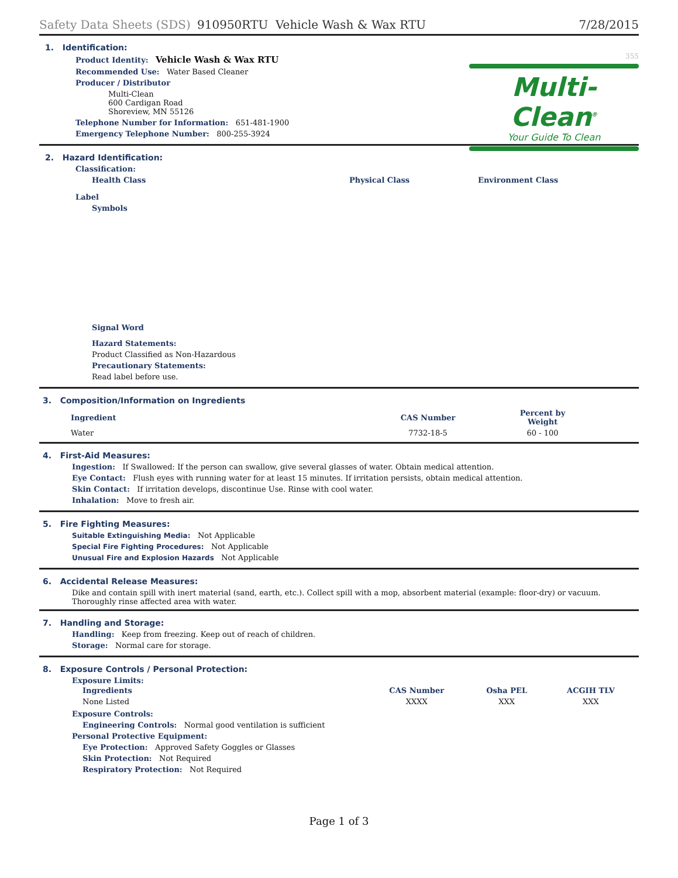Safety Data Sheets (SDS) 910950RTU Vehicle Wash & Wax RTU 7/28/2015
355
Multi-Clean<sup>®</sup>
Your Guide To Clean
1. Identification:
Product Identity: Vehicle Wash & Wax RTU
Recommended Use: Water Based Cleaner
Producer / Distributor
Multi-Clean
600 Cardigan Road
Shoreview, MN 55126
Telephone Number for Information: 651-481-1900
Emergency Telephone Number: 800-255-3924
2. Hazard Identification:
Classification:
Health Class Physical Class Environment Class
Label
Symbols
Signal Word
Hazard Statements:
Product Classified as Non-Hazardous
Precautionary Statements:
Read label before use.
3. Composition/Information on Ingredients
| Ingredient | CAS Number | Percent by Weight |
| --- | --- | --- |
| Water | 7732-18-5 | 60 - 100 |
4. First-Aid Measures:
Ingestion: If Swallowed: If the person can swallow, give several glasses of water. Obtain medical attention.
Eye Contact: Flush eyes with running water for at least 15 minutes. If irritation persists, obtain medical attention.
Skin Contact: If irritation develops, discontinue Use. Rinse with cool water.
Inhalation: Move to fresh air.
5. Fire Fighting Measures:
Suitable Extinguishing Media: Not Applicable
Special Fire Fighting Procedures: Not Applicable
Unusual Fire and Explosion Hazards Not Applicable
6. Accidental Release Measures:
Dike and contain spill with inert material (sand, earth, etc.). Collect spill with a mop, absorbent material (example: floor-dry) or vacuum. Thoroughly rinse affected area with water.
7. Handling and Storage:
Handling: Keep from freezing. Keep out of reach of children.
Storage: Normal care for storage.
8. Exposure Controls / Personal Protection:
Exposure Limits:
| Ingredients | CAS Number | Osha PEL | ACGIH TLV |
| --- | --- | --- | --- |
| None Listed | XXXX | XXX | XXX |
Exposure Controls:
Engineering Controls: Normal good ventilation is sufficient
Personal Protective Equipment:
Eye Protection: Approved Safety Goggles or Glasses
Skin Protection: Not Required
Respiratory Protection: Not Required
Page 1 of 3